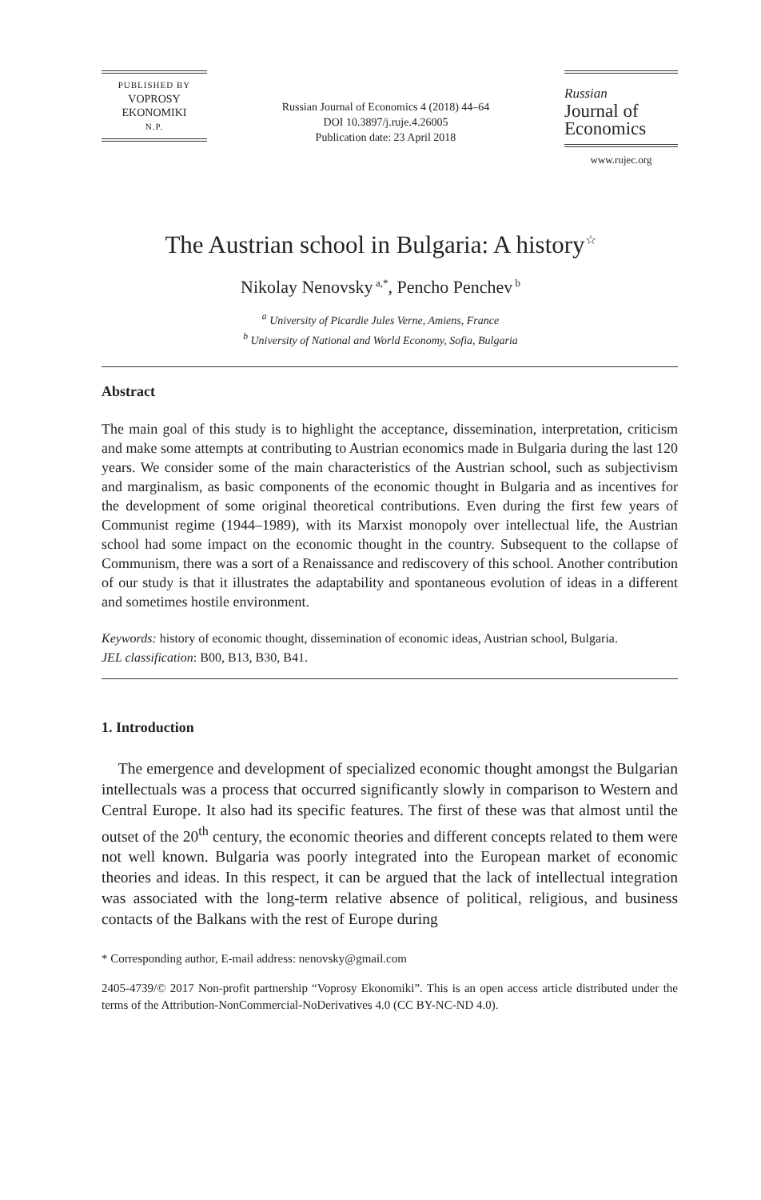PUBLISHED BY
VOPROSY
EKONOMIKI
N.P.
Russian Journal of Economics 4 (2018) 44–64
DOI 10.3897/j.ruje.4.26005
Publication date: 23 April 2018
Russian
Journal of
Economics
www.rujec.org
The Austrian school in Bulgaria: A history<sup>☆</sup>
Nikolay Nenovsky<sup>a,*</sup>, Pencho Penchev<sup>b</sup>
<sup>a</sup> University of Picardie Jules Verne, Amiens, France
<sup>b</sup> University of National and World Economy, Sofia, Bulgaria
Abstract
The main goal of this study is to highlight the acceptance, dissemination, interpretation, criticism and make some attempts at contributing to Austrian economics made in Bulgaria during the last 120 years. We consider some of the main characteristics of the Austrian school, such as subjectivism and marginalism, as basic components of the economic thought in Bulgaria and as incentives for the development of some original theoretical contributions. Even during the first few years of Communist regime (1944–1989), with its Marxist monopoly over intellectual life, the Austrian school had some impact on the economic thought in the country. Subsequent to the collapse of Communism, there was a sort of a Renaissance and rediscovery of this school. Another contribution of our study is that it illustrates the adaptability and spontaneous evolution of ideas in a different and sometimes hostile environment.
Keywords: history of economic thought, dissemination of economic ideas, Austrian school, Bulgaria.
JEL classification: B00, B13, B30, B41.
1. Introduction
The emergence and development of specialized economic thought amongst the Bulgarian intellectuals was a process that occurred significantly slowly in comparison to Western and Central Europe. It also had its specific features. The first of these was that almost until the outset of the 20<sup>th</sup> century, the economic theories and different concepts related to them were not well known. Bulgaria was poorly integrated into the European market of economic theories and ideas. In this respect, it can be argued that the lack of intellectual integration was associated with the long-term relative absence of political, religious, and business contacts of the Balkans with the rest of Europe during
* Corresponding author, E-mail address: nenovsky@gmail.com
2405-4739/© 2017 Non-profit partnership “Voprosy Ekonomiki”. This is an open access article distributed under the terms of the Attribution-NonCommercial-NoDerivatives 4.0 (CC BY-NC-ND 4.0).